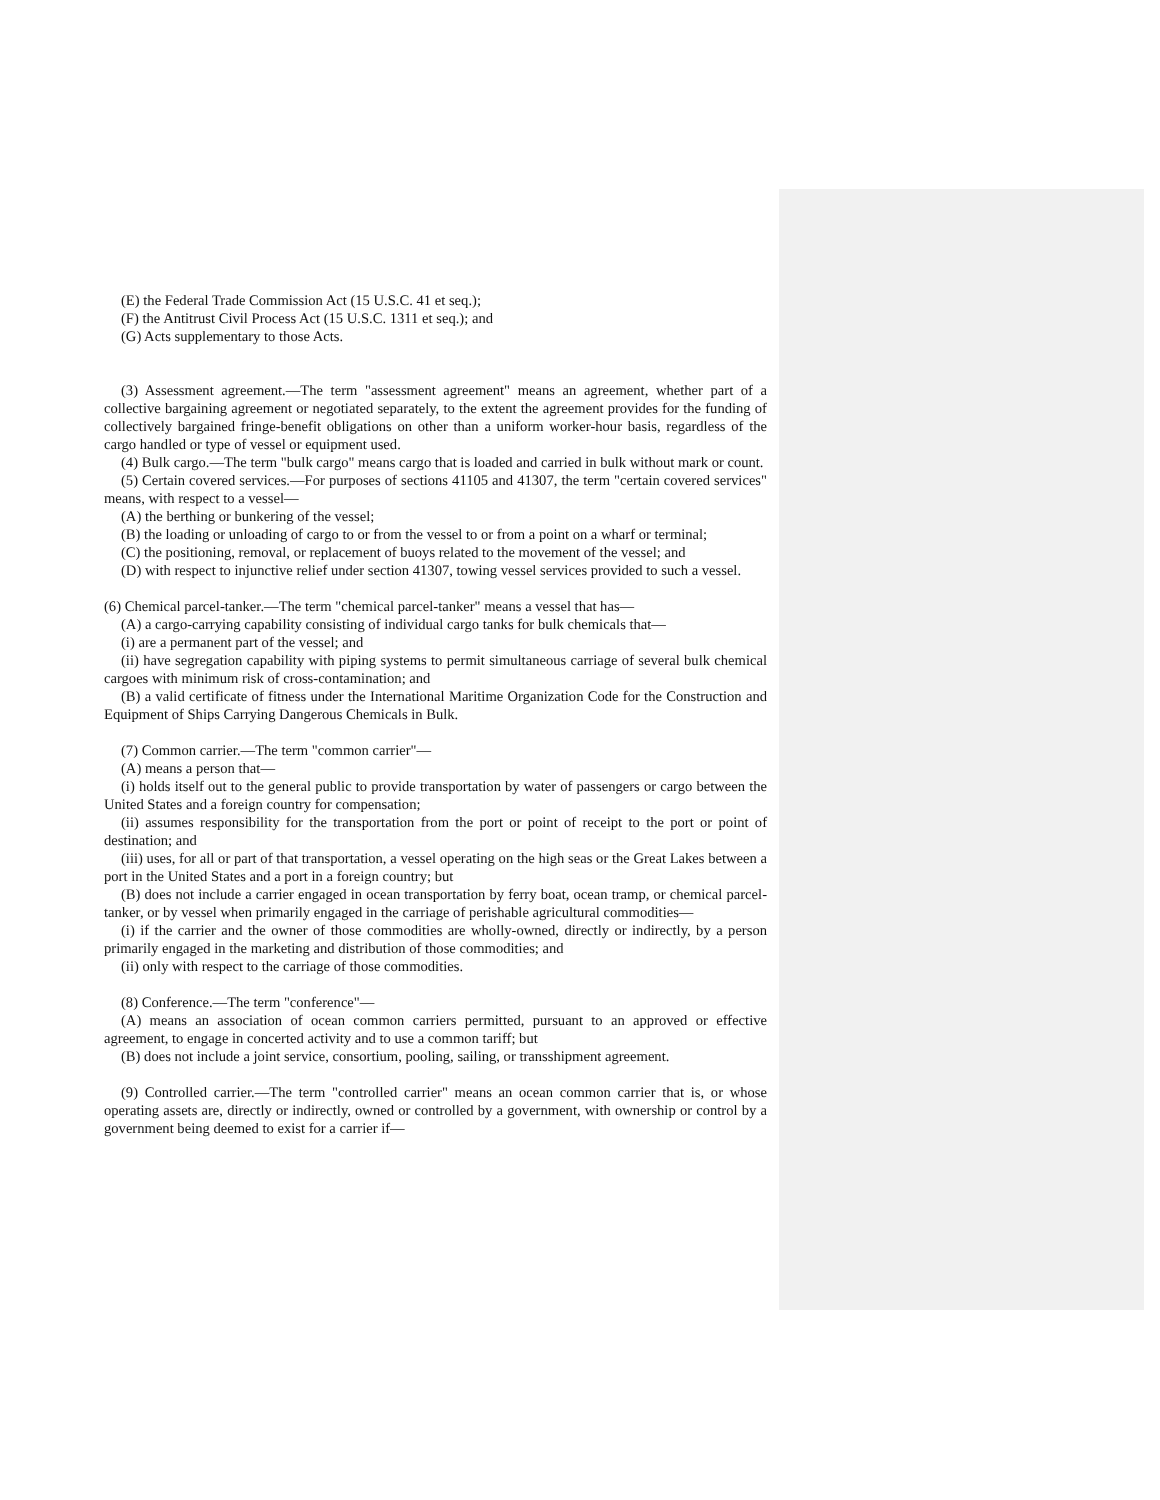(E) the Federal Trade Commission Act (15 U.S.C. 41 et seq.);
(F) the Antitrust Civil Process Act (15 U.S.C. 1311 et seq.); and
(G) Acts supplementary to those Acts.
(3) Assessment agreement.—The term "assessment agreement" means an agreement, whether part of a collective bargaining agreement or negotiated separately, to the extent the agreement provides for the funding of collectively bargained fringe-benefit obligations on other than a uniform worker-hour basis, regardless of the cargo handled or type of vessel or equipment used.
(4) Bulk cargo.—The term "bulk cargo" means cargo that is loaded and carried in bulk without mark or count.
(5) Certain covered services.—For purposes of sections 41105 and 41307, the term "certain covered services" means, with respect to a vessel—
(A) the berthing or bunkering of the vessel;
(B) the loading or unloading of cargo to or from the vessel to or from a point on a wharf or terminal;
(C) the positioning, removal, or replacement of buoys related to the movement of the vessel; and
(D) with respect to injunctive relief under section 41307, towing vessel services provided to such a vessel.
(6) Chemical parcel-tanker.—The term "chemical parcel-tanker" means a vessel that has—
(A) a cargo-carrying capability consisting of individual cargo tanks for bulk chemicals that—
(i) are a permanent part of the vessel; and
(ii) have segregation capability with piping systems to permit simultaneous carriage of several bulk chemical cargoes with minimum risk of cross-contamination; and
(B) a valid certificate of fitness under the International Maritime Organization Code for the Construction and Equipment of Ships Carrying Dangerous Chemicals in Bulk.
(7) Common carrier.—The term "common carrier"—
(A) means a person that—
(i) holds itself out to the general public to provide transportation by water of passengers or cargo between the United States and a foreign country for compensation;
(ii) assumes responsibility for the transportation from the port or point of receipt to the port or point of destination; and
(iii) uses, for all or part of that transportation, a vessel operating on the high seas or the Great Lakes between a port in the United States and a port in a foreign country; but
(B) does not include a carrier engaged in ocean transportation by ferry boat, ocean tramp, or chemical parcel-tanker, or by vessel when primarily engaged in the carriage of perishable agricultural commodities—
(i) if the carrier and the owner of those commodities are wholly-owned, directly or indirectly, by a person primarily engaged in the marketing and distribution of those commodities; and
(ii) only with respect to the carriage of those commodities.
(8) Conference.—The term "conference"—
(A) means an association of ocean common carriers permitted, pursuant to an approved or effective agreement, to engage in concerted activity and to use a common tariff; but
(B) does not include a joint service, consortium, pooling, sailing, or transshipment agreement.
(9) Controlled carrier.—The term "controlled carrier" means an ocean common carrier that is, or whose operating assets are, directly or indirectly, owned or controlled by a government, with ownership or control by a government being deemed to exist for a carrier if—